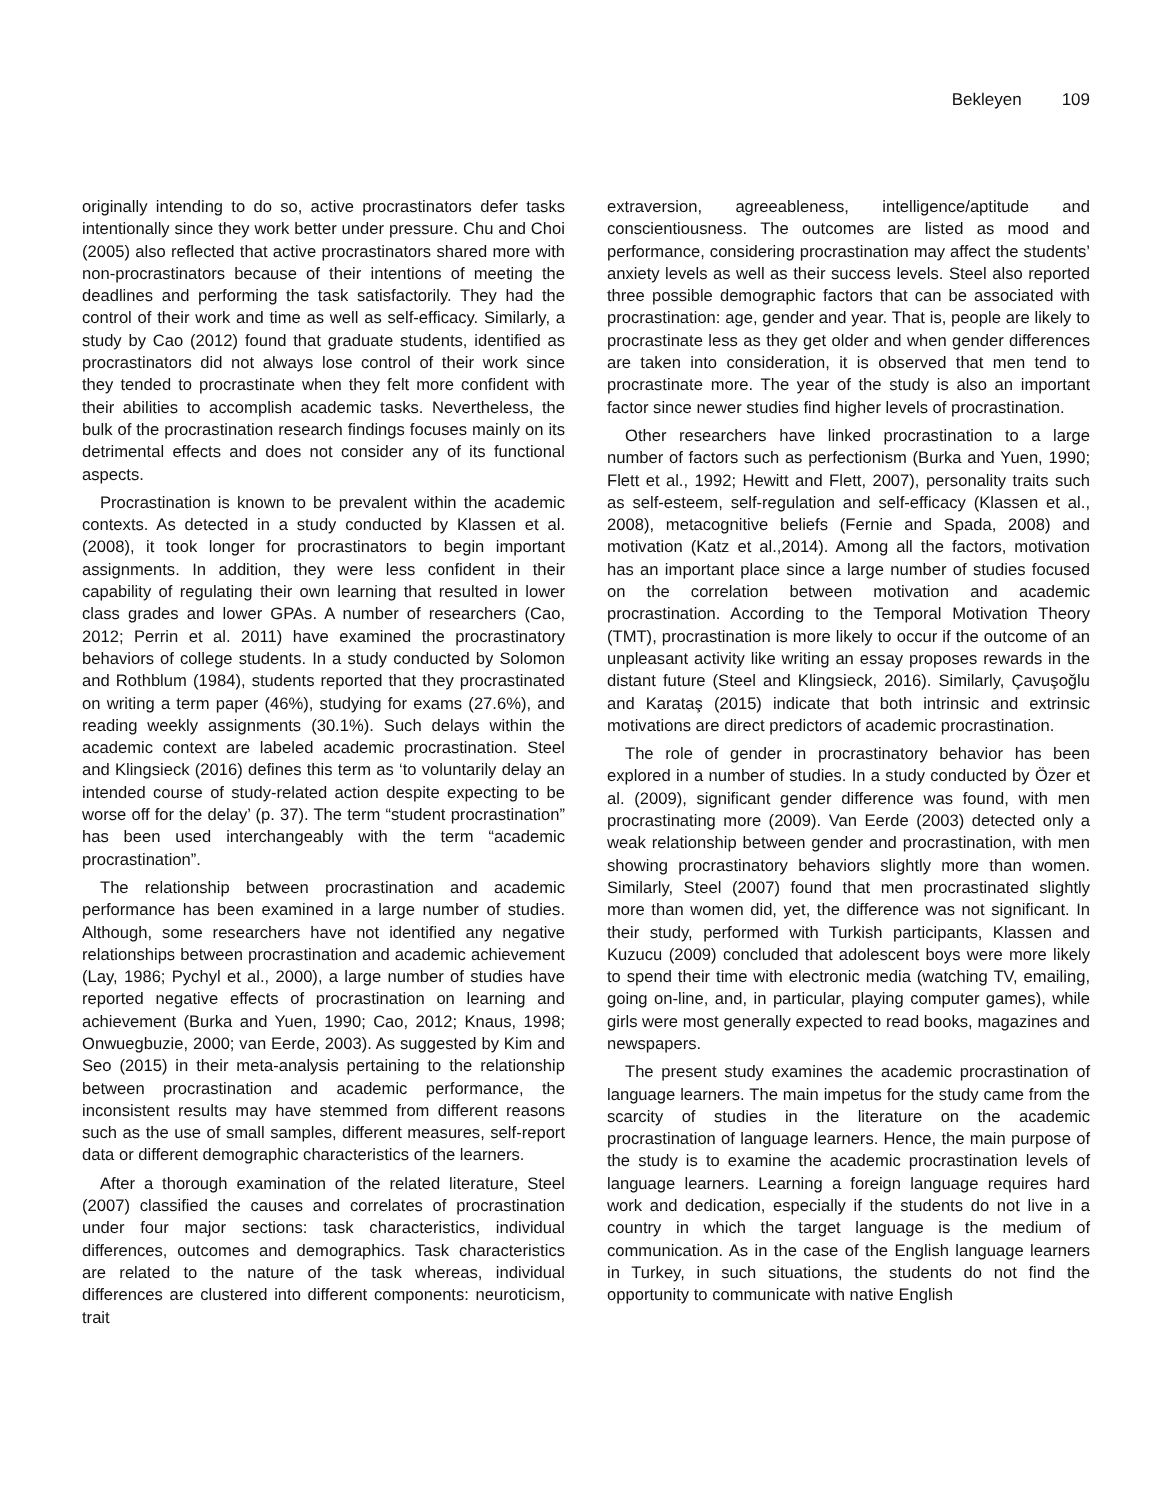Bekleyen 109
originally intending to do so, active procrastinators defer tasks intentionally since they work better under pressure. Chu and Choi (2005) also reflected that active procrastinators shared more with non-procrastinators because of their intentions of meeting the deadlines and performing the task satisfactorily. They had the control of their work and time as well as self-efficacy. Similarly, a study by Cao (2012) found that graduate students, identified as procrastinators did not always lose control of their work since they tended to procrastinate when they felt more confident with their abilities to accomplish academic tasks. Nevertheless, the bulk of the procrastination research findings focuses mainly on its detrimental effects and does not consider any of its functional aspects.
Procrastination is known to be prevalent within the academic contexts. As detected in a study conducted by Klassen et al. (2008), it took longer for procrastinators to begin important assignments. In addition, they were less confident in their capability of regulating their own learning that resulted in lower class grades and lower GPAs. A number of researchers (Cao, 2012; Perrin et al. 2011) have examined the procrastinatory behaviors of college students. In a study conducted by Solomon and Rothblum (1984), students reported that they procrastinated on writing a term paper (46%), studying for exams (27.6%), and reading weekly assignments (30.1%). Such delays within the academic context are labeled academic procrastination. Steel and Klingsieck (2016) defines this term as ‘to voluntarily delay an intended course of study-related action despite expecting to be worse off for the delay’ (p. 37). The term “student procrastination” has been used interchangeably with the term “academic procrastination”.
The relationship between procrastination and academic performance has been examined in a large number of studies. Although, some researchers have not identified any negative relationships between procrastination and academic achievement (Lay, 1986; Pychyl et al., 2000), a large number of studies have reported negative effects of procrastination on learning and achievement (Burka and Yuen, 1990; Cao, 2012; Knaus, 1998; Onwuegbuzie, 2000; van Eerde, 2003). As suggested by Kim and Seo (2015) in their meta-analysis pertaining to the relationship between procrastination and academic performance, the inconsistent results may have stemmed from different reasons such as the use of small samples, different measures, self-report data or different demographic characteristics of the learners.
After a thorough examination of the related literature, Steel (2007) classified the causes and correlates of procrastination under four major sections: task characteristics, individual differences, outcomes and demographics. Task characteristics are related to the nature of the task whereas, individual differences are clustered into different components: neuroticism, trait
extraversion, agreeableness, intelligence/aptitude and conscientiousness. The outcomes are listed as mood and performance, considering procrastination may affect the students’ anxiety levels as well as their success levels. Steel also reported three possible demographic factors that can be associated with procrastination: age, gender and year. That is, people are likely to procrastinate less as they get older and when gender differences are taken into consideration, it is observed that men tend to procrastinate more. The year of the study is also an important factor since newer studies find higher levels of procrastination.
Other researchers have linked procrastination to a large number of factors such as perfectionism (Burka and Yuen, 1990; Flett et al., 1992; Hewitt and Flett, 2007), personality traits such as self-esteem, self-regulation and self-efficacy (Klassen et al., 2008), metacognitive beliefs (Fernie and Spada, 2008) and motivation (Katz et al.,2014). Among all the factors, motivation has an important place since a large number of studies focused on the correlation between motivation and academic procrastination. According to the Temporal Motivation Theory (TMT), procrastination is more likely to occur if the outcome of an unpleasant activity like writing an essay proposes rewards in the distant future (Steel and Klingsieck, 2016). Similarly, Çavuşoğlu and Karataş (2015) indicate that both intrinsic and extrinsic motivations are direct predictors of academic procrastination.
The role of gender in procrastinatory behavior has been explored in a number of studies. In a study conducted by Özer et al. (2009), significant gender difference was found, with men procrastinating more (2009). Van Eerde (2003) detected only a weak relationship between gender and procrastination, with men showing procrastinatory behaviors slightly more than women. Similarly, Steel (2007) found that men procrastinated slightly more than women did, yet, the difference was not significant. In their study, performed with Turkish participants, Klassen and Kuzucu (2009) concluded that adolescent boys were more likely to spend their time with electronic media (watching TV, emailing, going on-line, and, in particular, playing computer games), while girls were most generally expected to read books, magazines and newspapers.
The present study examines the academic procrastination of language learners. The main impetus for the study came from the scarcity of studies in the literature on the academic procrastination of language learners. Hence, the main purpose of the study is to examine the academic procrastination levels of language learners. Learning a foreign language requires hard work and dedication, especially if the students do not live in a country in which the target language is the medium of communication. As in the case of the English language learners in Turkey, in such situations, the students do not find the opportunity to communicate with native English